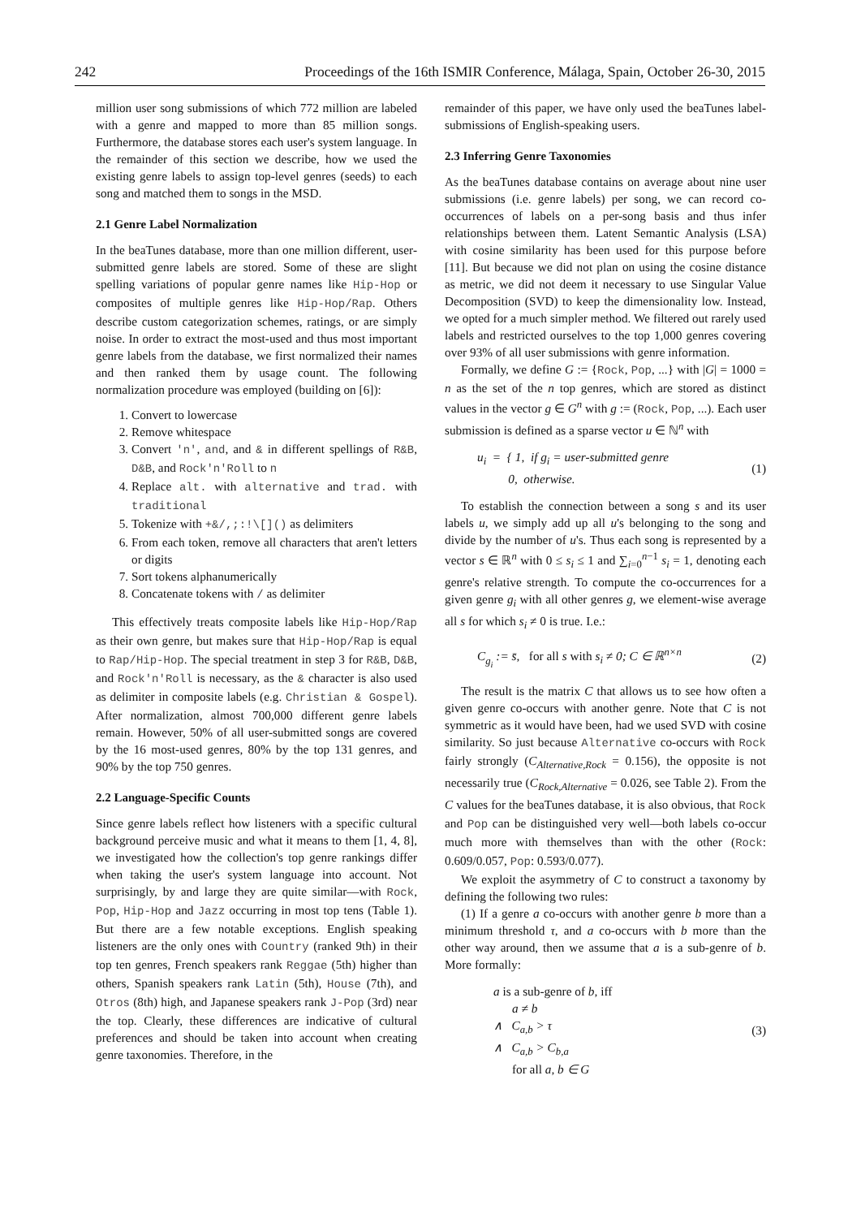242 Proceedings of the 16th ISMIR Conference, Málaga, Spain, October 26-30, 2015
million user song submissions of which 772 million are labeled with a genre and mapped to more than 85 million songs. Furthermore, the database stores each user's system language. In the remainder of this section we describe, how we used the existing genre labels to assign top-level genres (seeds) to each song and matched them to songs in the MSD.
2.1 Genre Label Normalization
In the beaTunes database, more than one million different, user-submitted genre labels are stored. Some of these are slight spelling variations of popular genre names like Hip-Hop or composites of multiple genres like Hip-Hop/Rap. Others describe custom categorization schemes, ratings, or are simply noise. In order to extract the most-used and thus most important genre labels from the database, we first normalized their names and then ranked them by usage count. The following normalization procedure was employed (building on [6]):
1. Convert to lowercase
2. Remove whitespace
3. Convert 'n', and, and & in different spellings of R&B, D&B, and Rock'n'Roll to n
4. Replace alt. with alternative and trad. with traditional
5. Tokenize with +&/,;:!\[]() as delimiters
6. From each token, remove all characters that aren't letters or digits
7. Sort tokens alphanumerically
8. Concatenate tokens with / as delimiter
This effectively treats composite labels like Hip-Hop/Rap as their own genre, but makes sure that Hip-Hop/Rap is equal to Rap/Hip-Hop. The special treatment in step 3 for R&B, D&B, and Rock'n'Roll is necessary, as the & character is also used as delimiter in composite labels (e.g. Christian & Gospel). After normalization, almost 700,000 different genre labels remain. However, 50% of all user-submitted songs are covered by the 16 most-used genres, 80% by the top 131 genres, and 90% by the top 750 genres.
2.2 Language-Specific Counts
Since genre labels reflect how listeners with a specific cultural background perceive music and what it means to them [1, 4, 8], we investigated how the collection's top genre rankings differ when taking the user's system language into account. Not surprisingly, by and large they are quite similar—with Rock, Pop, Hip-Hop and Jazz occurring in most top tens (Table 1). But there are a few notable exceptions. English speaking listeners are the only ones with Country (ranked 9th) in their top ten genres, French speakers rank Reggae (5th) higher than others, Spanish speakers rank Latin (5th), House (7th), and Otros (8th) high, and Japanese speakers rank J-Pop (3rd) near the top. Clearly, these differences are indicative of cultural preferences and should be taken into account when creating genre taxonomies. Therefore, in the
remainder of this paper, we have only used the beaTunes label-submissions of English-speaking users.
2.3 Inferring Genre Taxonomies
As the beaTunes database contains on average about nine user submissions (i.e. genre labels) per song, we can record co-occurrences of labels on a per-song basis and thus infer relationships between them. Latent Semantic Analysis (LSA) with cosine similarity has been used for this purpose before [11]. But because we did not plan on using the cosine distance as metric, we did not deem it necessary to use Singular Value Decomposition (SVD) to keep the dimensionality low. Instead, we opted for a much simpler method. We filtered out rarely used labels and restricted ourselves to the top 1,000 genres covering over 93% of all user submissions with genre information.
Formally, we define G := {Rock, Pop, ...} with |G| = 1000 = n as the set of the n top genres, which are stored as distinct values in the vector g ∈ G<sup>n</sup> with g := (Rock, Pop, ...). Each user submission is defined as a sparse vector u ∈ ℕ<sup>n</sup> with
u<sub>i</sub> = { 1, if g<sub>i</sub> = user-submitted genre
0, otherwise. (1)
To establish the connection between a song s and its user labels u, we simply add up all u's belonging to the song and divide by the number of u's. Thus each song is represented by a vector s ∈ ℝ<sup>n</sup> with 0 ≤ s<sub>i</sub> ≤ 1 and ∑<sub>i=0</sub><sup>n−1</sup> s<sub>i</sub> = 1, denoting each genre's relative strength. To compute the co-occurrences for a given genre g<sub>i</sub> with all other genres g, we element-wise average all s for which s<sub>i</sub> ≠ 0 is true. I.e.:
C<sub>g<sub>i</sub></sub> := s̄, for all s with s<sub>i</sub> ≠ 0; C ∈ ℝ<sup>n×n</sup> (2)
The result is the matrix C that allows us to see how often a given genre co-occurs with another genre. Note that C is not symmetric as it would have been, had we used SVD with cosine similarity. So just because Alternative co-occurs with Rock fairly strongly (C<sub>Alternative,Rock</sub> = 0.156), the opposite is not necessarily true (C<sub>Rock,Alternative</sub> = 0.026, see Table 2). From the C values for the beaTunes database, it is also obvious, that Rock and Pop can be distinguished very well—both labels co-occur much more with themselves than with the other (Rock: 0.609/0.057, Pop: 0.593/0.077).
We exploit the asymmetry of C to construct a taxonomy by defining the following two rules:
(1) If a genre a co-occurs with another genre b more than a minimum threshold τ, and a co-occurs with b more than the other way around, then we assume that a is a sub-genre of b. More formally:
a is a sub-genre of b, iff
a ≠ b
∧ C<sub>a,b</sub> > τ
∧ C<sub>a,b</sub> > C<sub>b,a</sub>
for all a, b ∈ G (3)